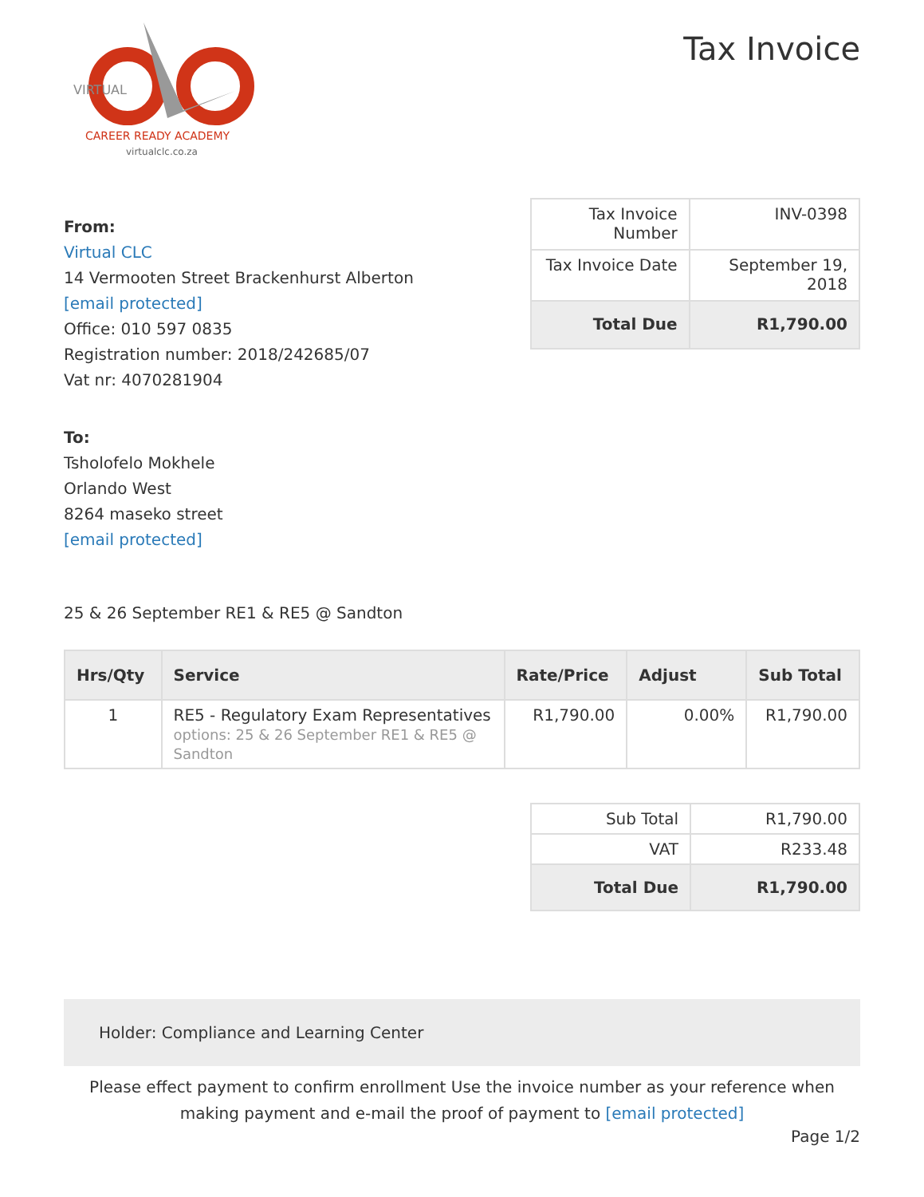VIRTUAL
CAREER READY ACADEMY
virtualclc.co.za
Tax Invoice
From:
Virtual CLC
14 Vermooten Street Brackenhurst Alberton
[email protected]
Office: 010 597 0835
Registration number: 2018/242685/07
Vat nr: 4070281904
To:
Tsholofelo Mokhele
Orlando West
8264 maseko street
[email protected]
25 & 26 September RE1 & RE5 @ Sandton
| Tax Invoice Number | INV-0398 |
| Tax Invoice Date | September 19, 2018 |
| Total Due | R1,790.00 |
| Hrs/Qty | Service | Rate/Price | Adjust | Sub Total |
| --- | --- | --- | --- | --- |
| 1 | RE5 - Regulatory Exam Representatives options: 25 & 26 September RE1 & RE5 @ Sandton | R1,790.00 | 0.00% | R1,790.00 |
| Sub Total | R1,790.00 |
| VAT | R233.48 |
| Total Due | R1,790.00 |
Holder: Compliance and Learning Center
Please effect payment to confirm enrollment Use the invoice number as your reference when making payment and e-mail the proof of payment to [email protected]
Page 1/2